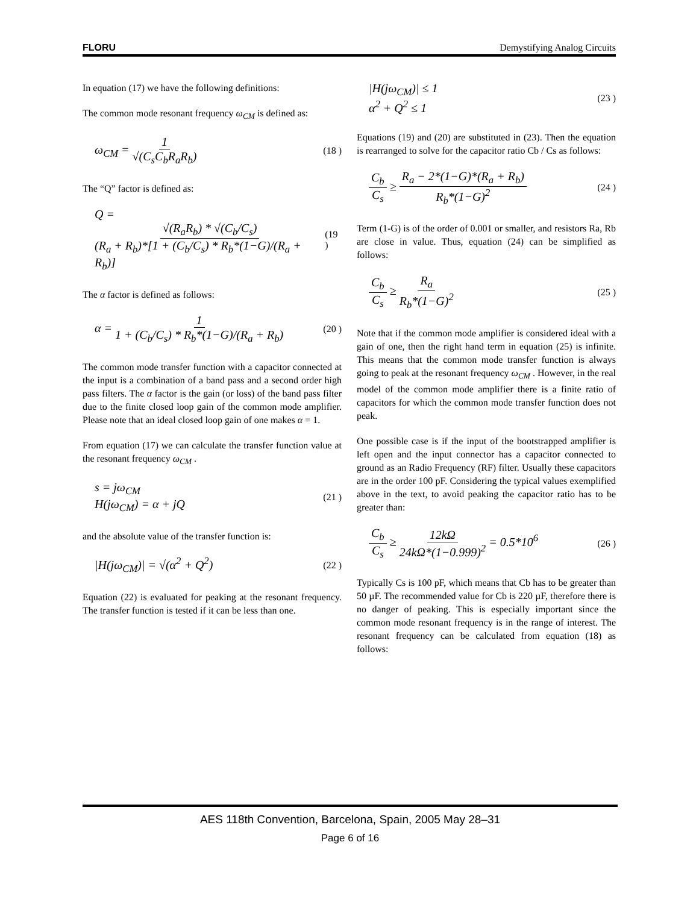FLORU Demystifying Analog Circuits
In equation (17) we have the following definitions:
The common mode resonant frequency ω<sub>CM</sub> is defined as:
ω<sub>CM</sub> = 1 √(C<sub>s</sub>C<sub>b</sub>R<sub>a</sub>R<sub>b</sub>) (18 )
The “Q” factor is defined as:
Q = √(R<sub>a</sub>R<sub>b</sub>) * √(C<sub>b</sub>/C<sub>s</sub>) (R<sub>a</sub> + R<sub>b</sub>)*[1 + (C<sub>b</sub>/C<sub>s</sub>) * R<sub>b</sub>*(1−G)/(R<sub>a</sub> + R<sub>b</sub>)] (19 )
The α factor is defined as follows:
α = 1 1 + (C<sub>b</sub>/C<sub>s</sub>) * R<sub>b</sub>*(1−G)/(R<sub>a</sub> + R<sub>b</sub>) (20 )
The common mode transfer function with a capacitor connected at the input is a combination of a band pass and a second order high pass filters. The α factor is the gain (or loss) of the band pass filter due to the finite closed loop gain of the common mode amplifier. Please note that an ideal closed loop gain of one makes α = 1.
From equation (17) we can calculate the transfer function value at the resonant frequency ω<sub>CM</sub> .
s = jω<sub>CM</sub>
H(jω<sub>CM</sub>) = α + jQ (21 )
and the absolute value of the transfer function is:
|H(jω<sub>CM</sub>)| = √(α<sup>2</sup> + Q<sup>2</sup>) (22 )
Equation (22) is evaluated for peaking at the resonant frequency. The transfer function is tested if it can be less than one.
|H(jω<sub>CM</sub>)| ≤ 1
α<sup>2</sup> + Q<sup>2</sup> ≤ 1 (23 )
Equations (19) and (20) are substituted in (23). Then the equation is rearranged to solve for the capacitor ratio Cb / Cs as follows:
C<sub>b</sub> C<sub>s</sub> ≥ R<sub>a</sub> − 2*(1−G)*(R<sub>a</sub> + R<sub>b</sub>) R<sub>b</sub>*(1−G)<sup>2</sup> (24 )
Term (1-G) is of the order of 0.001 or smaller, and resistors Ra, Rb are close in value. Thus, equation (24) can be simplified as follows:
C<sub>b</sub> C<sub>s</sub> ≥ R<sub>a</sub> R<sub>b</sub>*(1−G)<sup>2</sup> (25 )
Note that if the common mode amplifier is considered ideal with a gain of one, then the right hand term in equation (25) is infinite. This means that the common mode transfer function is always going to peak at the resonant frequency ω<sub>CM</sub> . However, in the real model of the common mode amplifier there is a finite ratio of capacitors for which the common mode transfer function does not peak.
One possible case is if the input of the bootstrapped amplifier is left open and the input connector has a capacitor connected to ground as an Radio Frequency (RF) filter. Usually these capacitors are in the order 100 pF. Considering the typical values exemplified above in the text, to avoid peaking the capacitor ratio has to be greater than:
C<sub>b</sub> C<sub>s</sub> ≥ 12kΩ 24kΩ*(1−0.999)<sup>2</sup> = 0.5*10<sup>6</sup> (26 )
Typically Cs is 100 pF, which means that Cb has to be greater than 50 µF. The recommended value for Cb is 220 µF, therefore there is no danger of peaking. This is especially important since the common mode resonant frequency is in the range of interest. The resonant frequency can be calculated from equation (18) as follows:
AES 118th Convention, Barcelona, Spain, 2005 May 28–31
Page 6 of 16